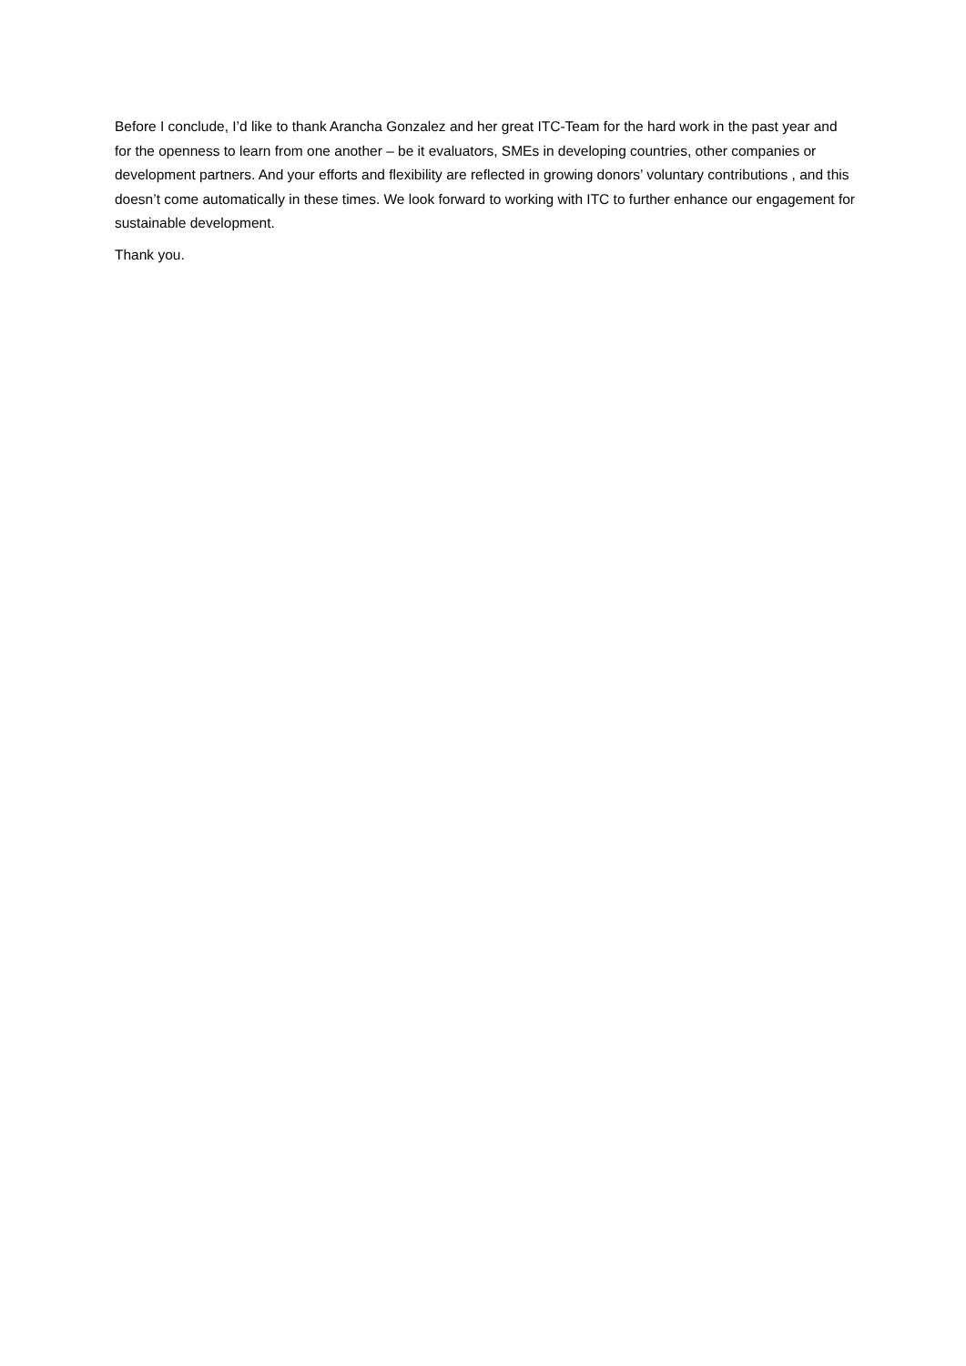Before I conclude, I’d like to thank Arancha Gonzalez and her great ITC-Team for the hard work in the past year and for the openness to learn from one another – be it evaluators, SMEs in developing countries, other companies or development partners. And your efforts and flexibility are reflected in growing donors’ voluntary contributions , and this doesn’t come automatically in these times. We look forward to working with ITC to further enhance our engagement for sustainable development.
Thank you.